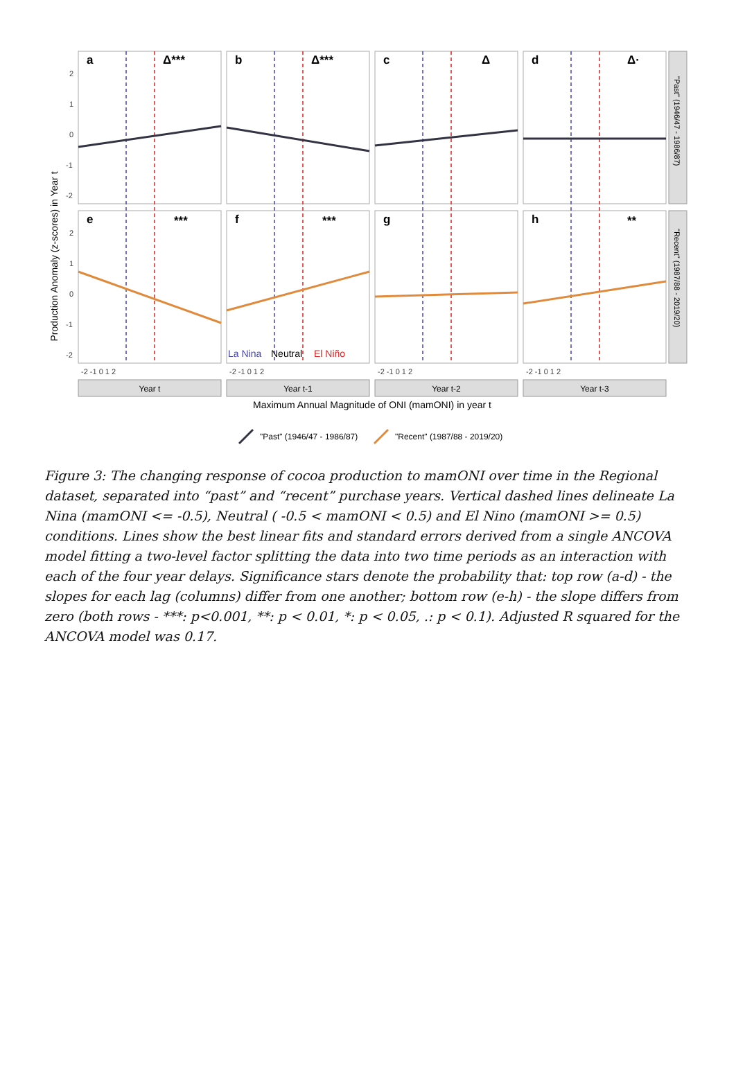Production Anomaly (z-scores) in Year t
2
1
0
-1
-2
2
1
0
-1
-2
a
Δ***
b
Δ***
c
Δ
d
Δ·
e
***
f
***
g
h
**
La Nina
Neutral
El Niño
"Past" (1946/47 - 1986/87)
"Recent" (1987/88 - 2019/20)
-2 -1 0 1 2
-2 -1 0 1 2
-2 -1 0 1 2
-2 -1 0 1 2
Year t
Year t-1
Year t-2
Year t-3
Maximum Annual Magnitude of ONI (mamONI) in year t
"Past" (1946/47 - 1986/87)
"Recent" (1987/88 - 2019/20)
Figure 3: The changing response of cocoa production to mamONI over time in the Regional dataset, separated into “past” and “recent” purchase years. Vertical dashed lines delineate La Nina (mamONI <= -0.5), Neutral ( -0.5 < mamONI < 0.5) and El Nino (mamONI >= 0.5) conditions. Lines show the best linear fits and standard errors derived from a single ANCOVA model fitting a two-level factor splitting the data into two time periods as an interaction with each of the four year delays. Significance stars denote the probability that: top row (a-d) - the slopes for each lag (columns) differ from one another; bottom row (e-h) - the slope differs from zero (both rows - ***: p<0.001, **: p < 0.01, *: p < 0.05, .: p < 0.1). Adjusted R squared for the ANCOVA model was 0.17.